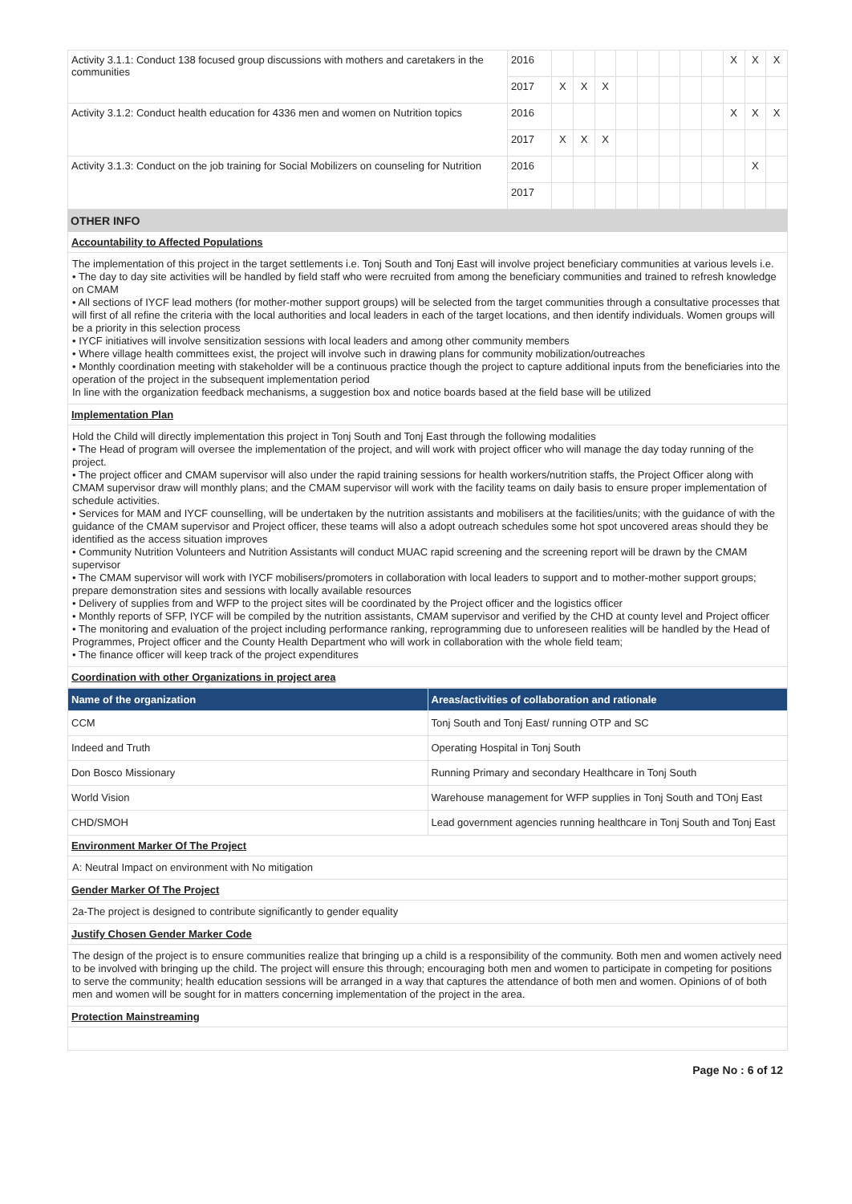| Activity 3.1.1: Conduct 138 focused group discussions with mothers and caretakers in the communities | 2016 | | | | | | | | | X | X | X |
| | 2017 | X | X | X | | | | | | | | |
| Activity 3.1.2: Conduct health education for 4336 men and women on Nutrition topics | 2016 | | | | | | | | | X | X | X |
| | 2017 | X | X | X | | | | | | | | |
| Activity 3.1.3: Conduct on the job training for Social Mobilizers on counseling for Nutrition | 2016 | | | | | | | | | | X | |
| | 2017 | | | | | | | | | | | |
OTHER INFO
Accountability to Affected Populations
The implementation of this project in the target settlements i.e. Tonj South and Tonj East will involve project beneficiary communities at various levels i.e.
• The day to day site activities will be handled by field staff who were recruited from among the beneficiary communities and trained to refresh knowledge on CMAM
• All sections of IYCF lead mothers (for mother-mother support groups) will be selected from the target communities through a consultative processes that will first of all refine the criteria with the local authorities and local leaders in each of the target locations, and then identify individuals. Women groups will be a priority in this selection process
• IYCF initiatives will involve sensitization sessions with local leaders and among other community members
• Where village health committees exist, the project will involve such in drawing plans for community mobilization/outreaches
• Monthly coordination meeting with stakeholder will be a continuous practice though the project to capture additional inputs from the beneficiaries into the operation of the project in the subsequent implementation period
In line with the organization feedback mechanisms, a suggestion box and notice boards based at the field base will be utilized
Implementation Plan
Hold the Child will directly implementation this project in Tonj South and Tonj East through the following modalities
• The Head of program will oversee the implementation of the project, and will work with project officer who will manage the day today running of the project.
• The project officer and CMAM supervisor will also under the rapid training sessions for health workers/nutrition staffs, the Project Officer along with CMAM supervisor draw will monthly plans; and the CMAM supervisor will work with the facility teams on daily basis to ensure proper implementation of schedule activities.
• Services for MAM and IYCF counselling, will be undertaken by the nutrition assistants and mobilisers at the facilities/units; with the guidance of with the guidance of the CMAM supervisor and Project officer, these teams will also a adopt outreach schedules some hot spot uncovered areas should they be identified as the access situation improves
• Community Nutrition Volunteers and Nutrition Assistants will conduct MUAC rapid screening and the screening report will be drawn by the CMAM supervisor
• The CMAM supervisor will work with IYCF mobilisers/promoters in collaboration with local leaders to support and to mother-mother support groups; prepare demonstration sites and sessions with locally available resources
• Delivery of supplies from and WFP to the project sites will be coordinated by the Project officer and the logistics officer
• Monthly reports of SFP, IYCF will be compiled by the nutrition assistants, CMAM supervisor and verified by the CHD at county level and Project officer
• The monitoring and evaluation of the project including performance ranking, reprogramming due to unforeseen realities will be handled by the Head of Programmes, Project officer and the County Health Department who will work in collaboration with the whole field team;
• The finance officer will keep track of the project expenditures
Coordination with other Organizations in project area
| Name of the organization | Areas/activities of collaboration and rationale |
| --- | --- |
| CCM | Tonj South and Tonj East/ running OTP and SC |
| Indeed and Truth | Operating Hospital in Tonj South |
| Don Bosco Missionary | Running Primary and secondary Healthcare in Tonj South |
| World Vision | Warehouse management for WFP supplies in Tonj South and TOnj East |
| CHD/SMOH | Lead government agencies running healthcare in Tonj South and Tonj East |
Environment Marker Of The Project
A: Neutral Impact on environment with No mitigation
Gender Marker Of The Project
2a-The project is designed to contribute significantly to gender equality
Justify Chosen Gender Marker Code
The design of the project is to ensure communities realize that bringing up a child is a responsibility of the community. Both men and women actively need to be involved with bringing up the child. The project will ensure this through; encouraging both men and women to participate in competing for positions to serve the community; health education sessions will be arranged in a way that captures the attendance of both men and women. Opinions of of both men and women will be sought for in matters concerning implementation of the project in the area.
Protection Mainstreaming
Page No : 6 of 12